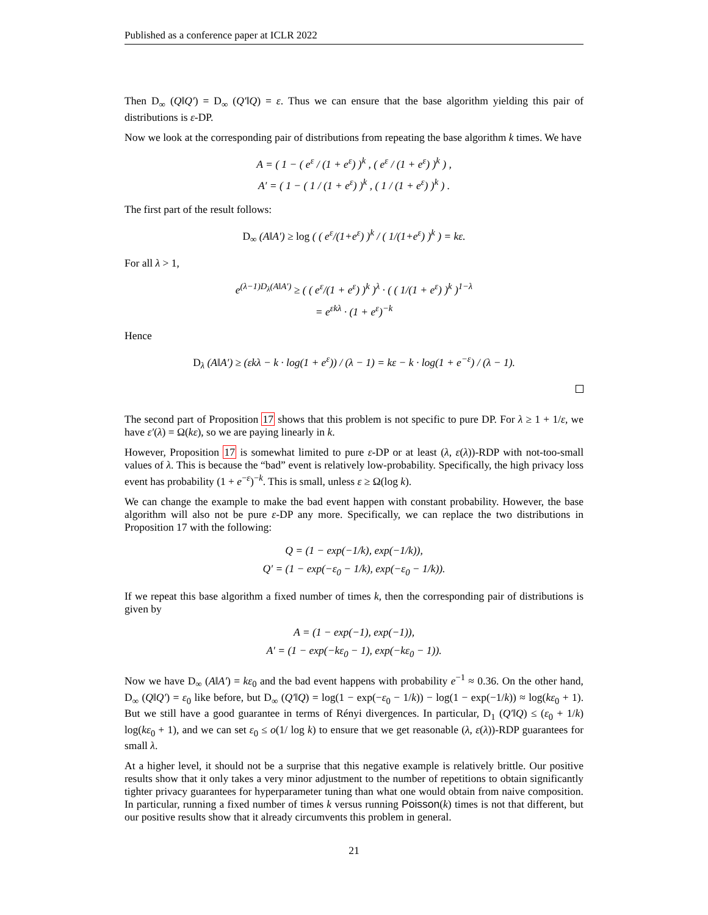Published as a conference paper at ICLR 2022
Then D<sub>∞</sub> (Q‖Q′) = D<sub>∞</sub> (Q′‖Q) = ε. Thus we can ensure that the base algorithm yielding this pair of distributions is ε-DP.
Now we look at the corresponding pair of distributions from repeating the base algorithm k times. We have
A = ( 1 − ( e<sup>ε</sup> / (1 + e<sup>ε</sup>) )<sup>k</sup> , ( e<sup>ε</sup> / (1 + e<sup>ε</sup>) )<sup>k</sup> ) ,
A′ = ( 1 − ( 1 / (1 + e<sup>ε</sup>) )<sup>k</sup> , ( 1 / (1 + e<sup>ε</sup>) )<sup>k</sup> ) .
The first part of the result follows:
D<sub>∞</sub> (A‖A′) ≥ log ( ( e<sup>ε</sup>/(1+e<sup>ε</sup>) )<sup>k</sup> / ( 1/(1+e<sup>ε</sup>) )<sup>k</sup> ) = kε.
For all λ > 1,
e<sup>(λ−1)D<sub>λ</sub>(A‖A′)</sup> ≥ ( ( e<sup>ε</sup>/(1 + e<sup>ε</sup>) )<sup>k</sup> )<sup>λ</sup> · ( ( 1/(1 + e<sup>ε</sup>) )<sup>k</sup> )<sup>1−λ</sup>
= e<sup>εkλ</sup> · (1 + e<sup>ε</sup>)<sup>−k</sup>
Hence
D<sub>λ</sub> (A‖A′) ≥ (εkλ − k · log(1 + e<sup>ε</sup>)) / (λ − 1) = kε − k · log(1 + e<sup>−ε</sup>) / (λ − 1).
The second part of Proposition 17 shows that this problem is not specific to pure DP. For λ ≥ 1 + 1/ε, we have ε′(λ) = Ω(kε), so we are paying linearly in k.
However, Proposition 17 is somewhat limited to pure ε-DP or at least (λ, ε(λ))-RDP with not-too-small values of λ. This is because the “bad” event is relatively low-probability. Specifically, the high privacy loss event has probability (1 + e<sup>−ε</sup>)<sup>−k</sup>. This is small, unless ε ≥ Ω(log k).
We can change the example to make the bad event happen with constant probability. However, the base algorithm will also not be pure ε-DP any more. Specifically, we can replace the two distributions in Proposition 17 with the following:
Q = (1 − exp(−1/k), exp(−1/k)),
Q′ = (1 − exp(−ε<sub>0</sub> − 1/k), exp(−ε<sub>0</sub> − 1/k)).
If we repeat this base algorithm a fixed number of times k, then the corresponding pair of distributions is given by
A = (1 − exp(−1), exp(−1)),
A′ = (1 − exp(−kε<sub>0</sub> − 1), exp(−kε<sub>0</sub> − 1)).
Now we have D<sub>∞</sub> (A‖A′) = kε<sub>0</sub> and the bad event happens with probability e<sup>−1</sup> ≈ 0.36. On the other hand, D<sub>∞</sub> (Q‖Q′) = ε<sub>0</sub> like before, but D<sub>∞</sub> (Q′‖Q) = log(1 − exp(−ε<sub>0</sub> − 1/k)) − log(1 − exp(−1/k)) ≈ log(kε<sub>0</sub> + 1). But we still have a good guarantee in terms of Rényi divergences. In particular, D<sub>1</sub> (Q′‖Q) ≤ (ε<sub>0</sub> + 1/k) log(kε<sub>0</sub> + 1), and we can set ε<sub>0</sub> ≤ o(1/ log k) to ensure that we get reasonable (λ, ε(λ))-RDP guarantees for small λ.
At a higher level, it should not be a surprise that this negative example is relatively brittle. Our positive results show that it only takes a very minor adjustment to the number of repetitions to obtain significantly tighter privacy guarantees for hyperparameter tuning than what one would obtain from naive composition. In particular, running a fixed number of times k versus running Poisson(k) times is not that different, but our positive results show that it already circumvents this problem in general.
21